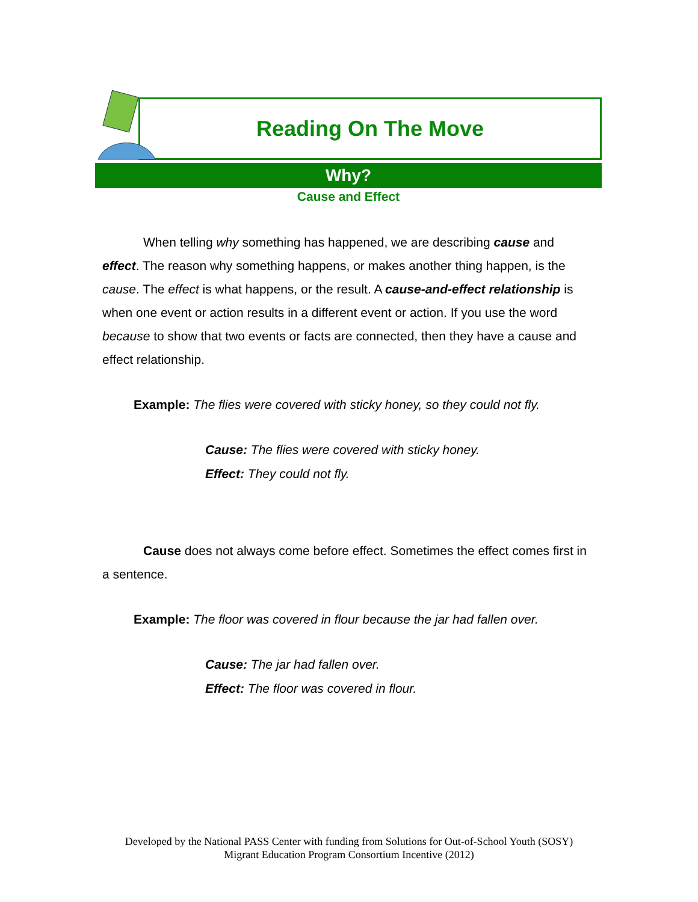Reading On The Move
Why?
Cause and Effect
When telling why something has happened, we are describing cause and effect. The reason why something happens, or makes another thing happen, is the cause. The effect is what happens, or the result. A cause-and-effect relationship is when one event or action results in a different event or action. If you use the word because to show that two events or facts are connected, then they have a cause and effect relationship.
Example: The flies were covered with sticky honey, so they could not fly.
Cause: The flies were covered with sticky honey.
Effect: They could not fly.
Cause does not always come before effect. Sometimes the effect comes first in a sentence.
Example: The floor was covered in flour because the jar had fallen over.
Cause: The jar had fallen over.
Effect: The floor was covered in flour.
Developed by the National PASS Center with funding from Solutions for Out-of-School Youth (SOSY)
Migrant Education Program Consortium Incentive (2012)